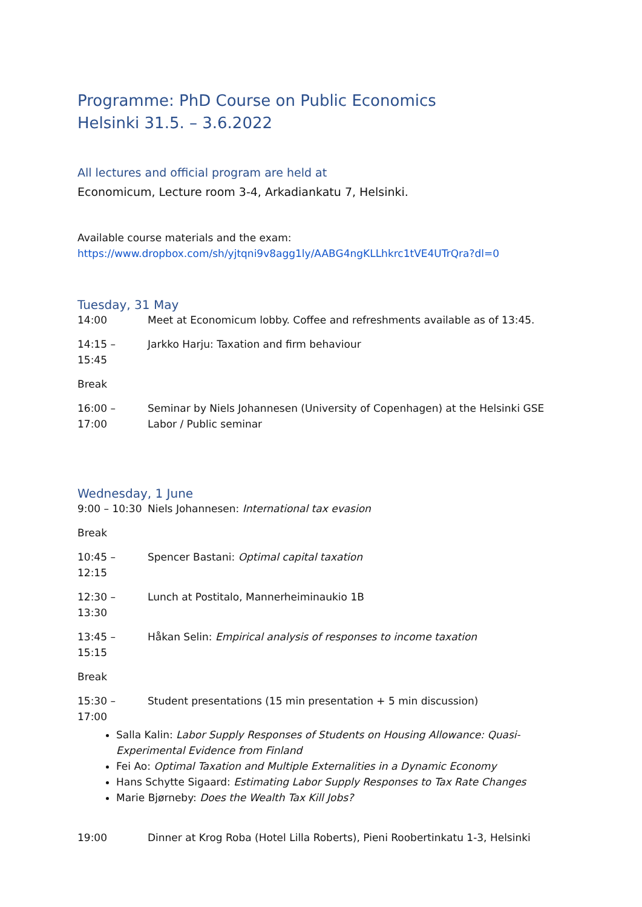Programme: PhD Course on Public Economics
Helsinki 31.5. – 3.6.2022
All lectures and official program are held at
Economicum, Lecture room 3-4, Arkadiankatu 7, Helsinki.
Available course materials and the exam:
https://www.dropbox.com/sh/yjtqni9v8agg1ly/AABG4ngKLLhkrc1tVE4UTrQra?dl=0
Tuesday, 31 May
14:00 Meet at Economicum lobby. Coffee and refreshments available as of 13:45.
14:15 – 15:45 Jarkko Harju: Taxation and firm behaviour
Break
16:00 – 17:00 Seminar by Niels Johannesen (University of Copenhagen) at the Helsinki GSE
Labor / Public seminar
Wednesday, 1 June
9:00 – 10:30 Niels Johannesen: International tax evasion
Break
10:45 – 12:15 Spencer Bastani: Optimal capital taxation
12:30 – 13:30 Lunch at Postitalo, Mannerheiminaukio 1B
13:45 – 15:15 Håkan Selin: Empirical analysis of responses to income taxation
Break
15:30 – 17:00 Student presentations (15 min presentation + 5 min discussion)
Salla Kalin: Labor Supply Responses of Students on Housing Allowance: Quasi-Experimental Evidence from Finland
Fei Ao: Optimal Taxation and Multiple Externalities in a Dynamic Economy
Hans Schytte Sigaard: Estimating Labor Supply Responses to Tax Rate Changes
Marie Bjørneby: Does the Wealth Tax Kill Jobs?
19:00 Dinner at Krog Roba (Hotel Lilla Roberts), Pieni Roobertinkatu 1-3, Helsinki